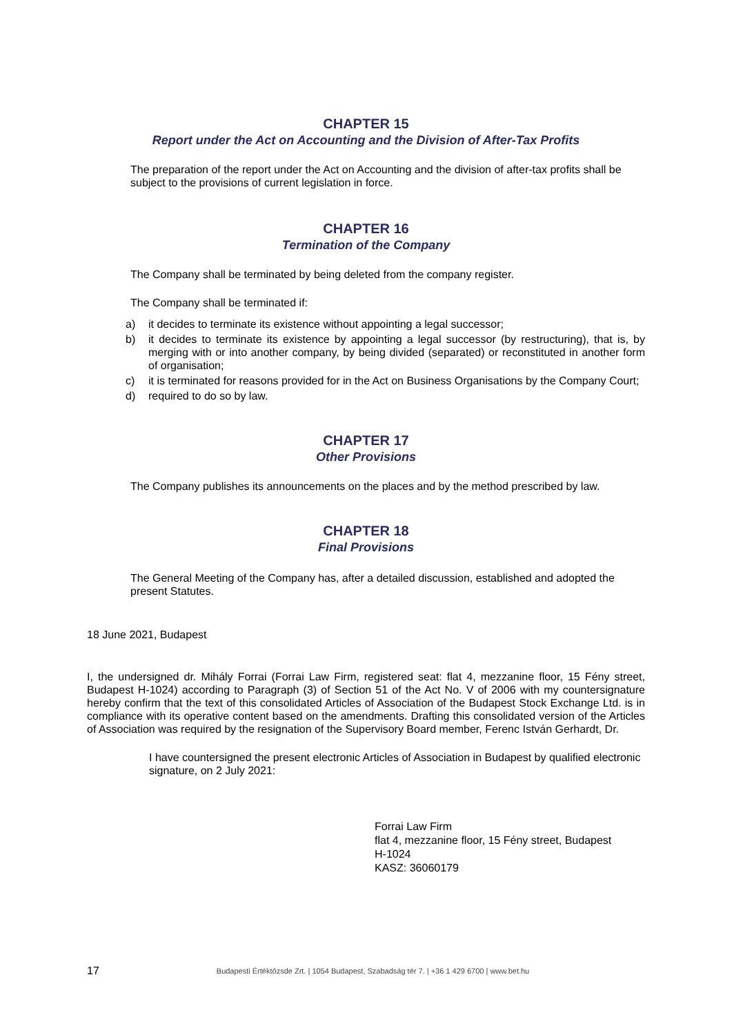CHAPTER 15
Report under the Act on Accounting and the Division of After-Tax Profits
The preparation of the report under the Act on Accounting and the division of after-tax profits shall be subject to the provisions of current legislation in force.
CHAPTER 16
Termination of the Company
The Company shall be terminated by being deleted from the company register.
The Company shall be terminated if:
a) it decides to terminate its existence without appointing a legal successor;
b) it decides to terminate its existence by appointing a legal successor (by restructuring), that is, by merging with or into another company, by being divided (separated) or reconstituted in another form of organisation;
c) it is terminated for reasons provided for in the Act on Business Organisations by the Company Court;
d) required to do so by law.
CHAPTER 17
Other Provisions
The Company publishes its announcements on the places and by the method prescribed by law.
CHAPTER 18
Final Provisions
The General Meeting of the Company has, after a detailed discussion, established and adopted the present Statutes.
18 June 2021, Budapest
I, the undersigned dr. Mihály Forrai (Forrai Law Firm, registered seat: flat 4, mezzanine floor, 15 Fény street, Budapest H-1024) according to Paragraph (3) of Section 51 of the Act No. V of 2006 with my countersignature hereby confirm that the text of this consolidated Articles of Association of the Budapest Stock Exchange Ltd. is in compliance with its operative content based on the amendments. Drafting this consolidated version of the Articles of Association was required by the resignation of the Supervisory Board member, Ferenc István Gerhardt, Dr.
I have countersigned the present electronic Articles of Association in Budapest by qualified electronic signature, on 2 July 2021:
Forrai Law Firm
flat 4, mezzanine floor, 15 Fény street, Budapest
H-1024
KASZ: 36060179
17 Budapesti Értéktőzsde Zrt. | 1054 Budapest, Szabadság tér 7. | +36 1 429 6700 | www.bet.hu